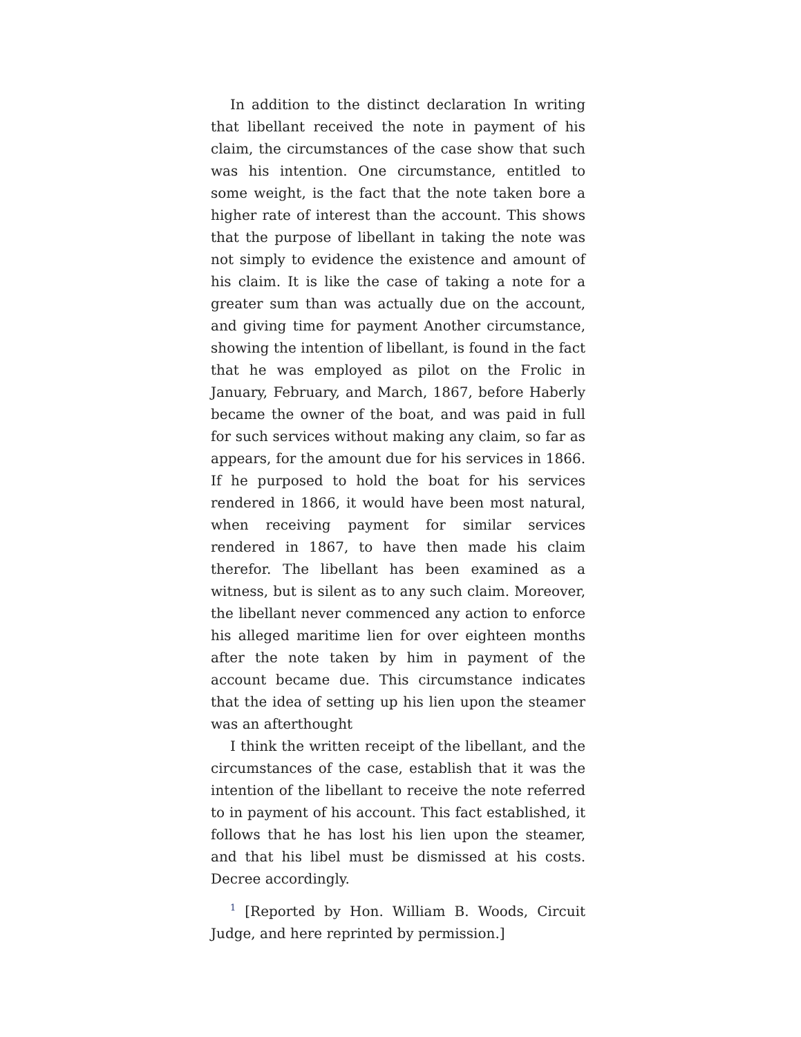In addition to the distinct declaration In writing that libellant received the note in payment of his claim, the circumstances of the case show that such was his intention. One circumstance, entitled to some weight, is the fact that the note taken bore a higher rate of interest than the account. This shows that the purpose of libellant in taking the note was not simply to evidence the existence and amount of his claim. It is like the case of taking a note for a greater sum than was actually due on the account, and giving time for payment Another circumstance, showing the intention of libellant, is found in the fact that he was employed as pilot on the Frolic in January, February, and March, 1867, before Haberly became the owner of the boat, and was paid in full for such services without making any claim, so far as appears, for the amount due for his services in 1866. If he purposed to hold the boat for his services rendered in 1866, it would have been most natural, when receiving payment for similar services rendered in 1867, to have then made his claim therefor. The libellant has been examined as a witness, but is silent as to any such claim. Moreover, the libellant never commenced any action to enforce his alleged maritime lien for over eighteen months after the note taken by him in payment of the account became due. This circumstance indicates that the idea of setting up his lien upon the steamer was an afterthought
I think the written receipt of the libellant, and the circumstances of the case, establish that it was the intention of the libellant to receive the note referred to in payment of his account. This fact established, it follows that he has lost his lien upon the steamer, and that his libel must be dismissed at his costs. Decree accordingly.
<sup>1</sup> [Reported by Hon. William B. Woods, Circuit Judge, and here reprinted by permission.]